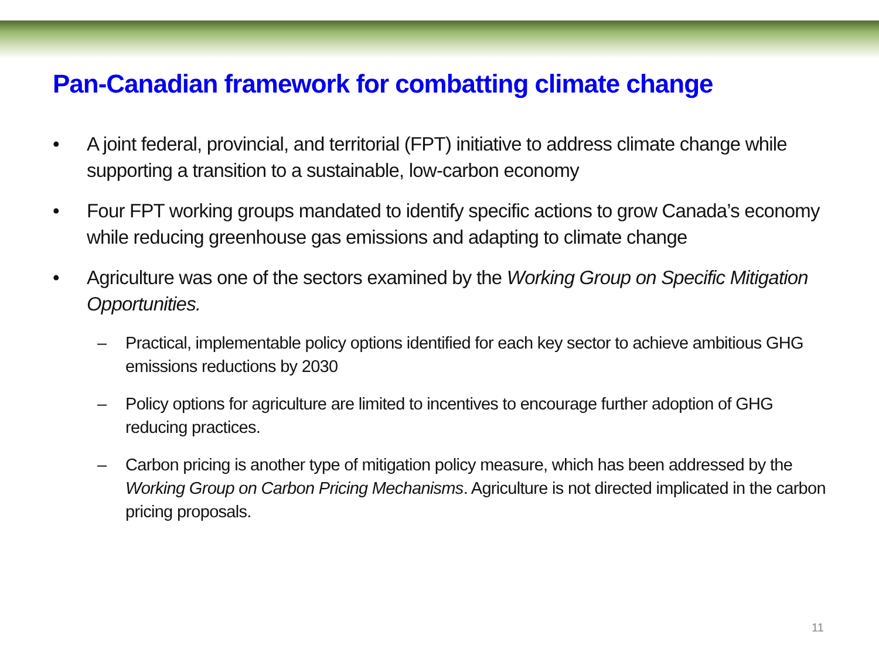Pan-Canadian framework for combatting climate change
• A joint federal, provincial, and territorial (FPT) initiative to address climate change while supporting a transition to a sustainable, low-carbon economy
• Four FPT working groups mandated to identify specific actions to grow Canada’s economy while reducing greenhouse gas emissions and adapting to climate change
• Agriculture was one of the sectors examined by the Working Group on Specific Mitigation Opportunities.
– Practical, implementable policy options identified for each key sector to achieve ambitious GHG emissions reductions by 2030
– Policy options for agriculture are limited to incentives to encourage further adoption of GHG reducing practices.
– Carbon pricing is another type of mitigation policy measure, which has been addressed by the Working Group on Carbon Pricing Mechanisms. Agriculture is not directed implicated in the carbon pricing proposals.
11